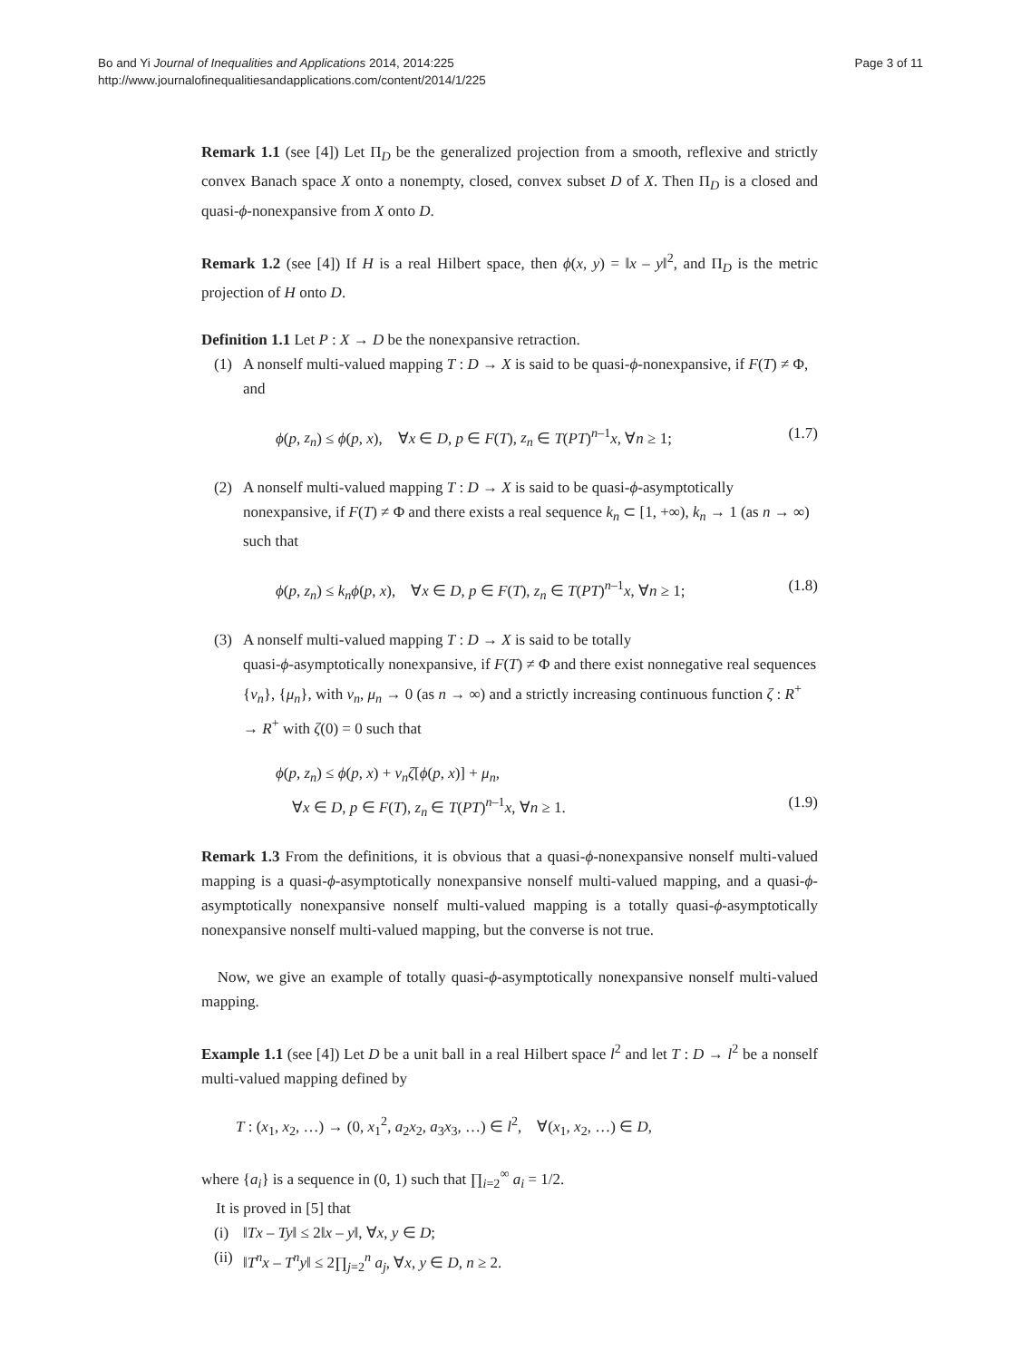Bo and Yi Journal of Inequalities and Applications 2014, 2014:225
http://www.journalofinequalitiesandapplications.com/content/2014/1/225
Page 3 of 11
Remark 1.1 (see [4]) Let Π<sub>D</sub> be the generalized projection from a smooth, reflexive and strictly convex Banach space X onto a nonempty, closed, convex subset D of X. Then Π<sub>D</sub> is a closed and quasi-ϕ-nonexpansive from X onto D.
Remark 1.2 (see [4]) If H is a real Hilbert space, then ϕ(x, y) = ‖x – y‖<sup>2</sup>, and Π<sub>D</sub> is the metric projection of H onto D.
Definition 1.1 Let P : X → D be the nonexpansive retraction.
(1) A nonself multi-valued mapping T : D → X is said to be quasi-ϕ-nonexpansive, if F(T) ≠ Φ, and
ϕ(p, z<sub>n</sub>) ≤ ϕ(p, x), ∀x ∈ D, p ∈ F(T), z<sub>n</sub> ∈ T(PT)<sup>n–1</sup>x, ∀n ≥ 1; (1.7)
(2) A nonself multi-valued mapping T : D → X is said to be quasi-ϕ-asymptotically nonexpansive, if F(T) ≠ Φ and there exists a real sequence k<sub>n</sub> ⊂ [1, +∞), k<sub>n</sub> → 1 (as n → ∞) such that
ϕ(p, z<sub>n</sub>) ≤ k<sub>n</sub>ϕ(p, x), ∀x ∈ D, p ∈ F(T), z<sub>n</sub> ∈ T(PT)<sup>n–1</sup>x, ∀n ≥ 1; (1.8)
(3) A nonself multi-valued mapping T : D → X is said to be totally
quasi-ϕ-asymptotically nonexpansive, if F(T) ≠ Φ and there exist nonnegative real sequences {ν<sub>n</sub>}, {μ<sub>n</sub>}, with ν<sub>n</sub>, μ<sub>n</sub> → 0 (as n → ∞) and a strictly increasing continuous function ζ : R<sup>+</sup> → R<sup>+</sup> with ζ(0) = 0 such that
ϕ(p, z<sub>n</sub>) ≤ ϕ(p, x) + ν<sub>n</sub>ζ[ϕ(p, x)] + μ<sub>n</sub>,
∀x ∈ D, p ∈ F(T), z<sub>n</sub> ∈ T(PT)<sup>n–1</sup>x, ∀n ≥ 1. (1.9)
Remark 1.3 From the definitions, it is obvious that a quasi-ϕ-nonexpansive nonself multi-valued mapping is a quasi-ϕ-asymptotically nonexpansive nonself multi-valued mapping, and a quasi-ϕ-asymptotically nonexpansive nonself multi-valued mapping is a totally quasi-ϕ-asymptotically nonexpansive nonself multi-valued mapping, but the converse is not true.
Now, we give an example of totally quasi-ϕ-asymptotically nonexpansive nonself multi-valued mapping.
Example 1.1 (see [4]) Let D be a unit ball in a real Hilbert space l<sup>2</sup> and let T : D → l<sup>2</sup> be a nonself multi-valued mapping defined by
T : (x<sub>1</sub>, x<sub>2</sub>, …) → (0, x<sub>1</sub><sup>2</sup>, a<sub>2</sub>x<sub>2</sub>, a<sub>3</sub>x<sub>3</sub>, …) ∈ l<sup>2</sup>, ∀(x<sub>1</sub>, x<sub>2</sub>, …) ∈ D,
where {a<sub>i</sub>} is a sequence in (0, 1) such that ∏<sub>i=2</sub><sup>∞</sup> a<sub>i</sub> = 1/2.
It is proved in [5] that
(i) ‖Tx – Ty‖ ≤ 2‖x – y‖, ∀x, y ∈ D;
(ii) ‖T<sup>n</sup>x – T<sup>n</sup>y‖ ≤ 2∏<sub>j=2</sub><sup>n</sup> a<sub>j</sub>, ∀x, y ∈ D, n ≥ 2.